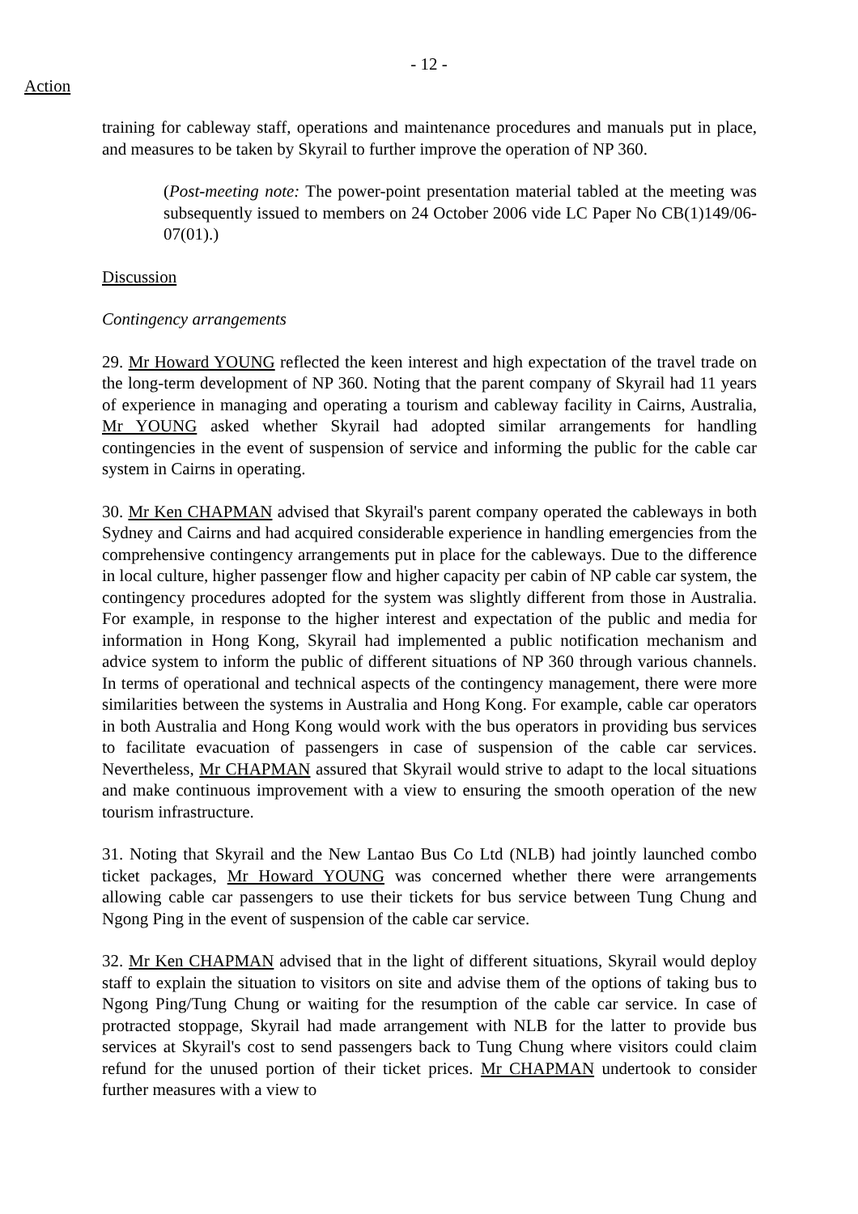- 12 -
Action
training for cableway staff, operations and maintenance procedures and manuals put in place, and measures to be taken by Skyrail to further improve the operation of NP 360.
(Post-meeting note: The power-point presentation material tabled at the meeting was subsequently issued to members on 24 October 2006 vide LC Paper No CB(1)149/06-07(01).)
Discussion
Contingency arrangements
29. Mr Howard YOUNG reflected the keen interest and high expectation of the travel trade on the long-term development of NP 360. Noting that the parent company of Skyrail had 11 years of experience in managing and operating a tourism and cableway facility in Cairns, Australia, Mr YOUNG asked whether Skyrail had adopted similar arrangements for handling contingencies in the event of suspension of service and informing the public for the cable car system in Cairns in operating.
30. Mr Ken CHAPMAN advised that Skyrail's parent company operated the cableways in both Sydney and Cairns and had acquired considerable experience in handling emergencies from the comprehensive contingency arrangements put in place for the cableways. Due to the difference in local culture, higher passenger flow and higher capacity per cabin of NP cable car system, the contingency procedures adopted for the system was slightly different from those in Australia. For example, in response to the higher interest and expectation of the public and media for information in Hong Kong, Skyrail had implemented a public notification mechanism and advice system to inform the public of different situations of NP 360 through various channels. In terms of operational and technical aspects of the contingency management, there were more similarities between the systems in Australia and Hong Kong. For example, cable car operators in both Australia and Hong Kong would work with the bus operators in providing bus services to facilitate evacuation of passengers in case of suspension of the cable car services. Nevertheless, Mr CHAPMAN assured that Skyrail would strive to adapt to the local situations and make continuous improvement with a view to ensuring the smooth operation of the new tourism infrastructure.
31. Noting that Skyrail and the New Lantao Bus Co Ltd (NLB) had jointly launched combo ticket packages, Mr Howard YOUNG was concerned whether there were arrangements allowing cable car passengers to use their tickets for bus service between Tung Chung and Ngong Ping in the event of suspension of the cable car service.
32. Mr Ken CHAPMAN advised that in the light of different situations, Skyrail would deploy staff to explain the situation to visitors on site and advise them of the options of taking bus to Ngong Ping/Tung Chung or waiting for the resumption of the cable car service. In case of protracted stoppage, Skyrail had made arrangement with NLB for the latter to provide bus services at Skyrail's cost to send passengers back to Tung Chung where visitors could claim refund for the unused portion of their ticket prices. Mr CHAPMAN undertook to consider further measures with a view to